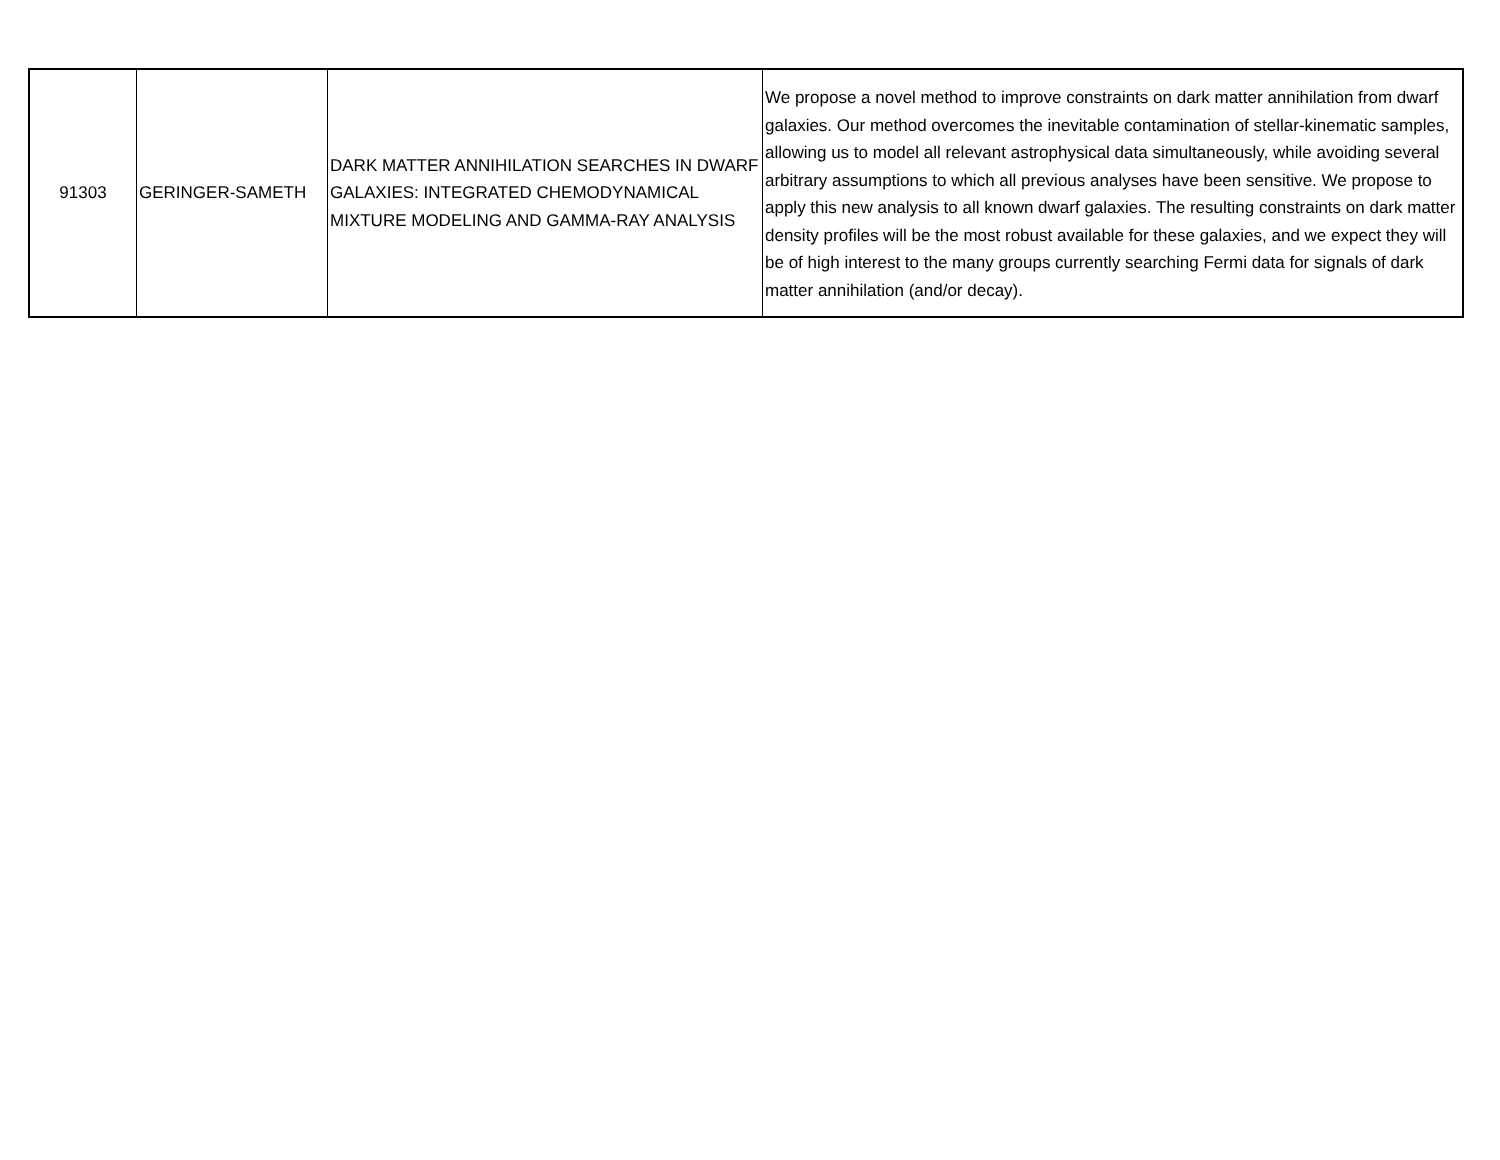| 91303 | GERINGER-SAMETH | DARK MATTER ANNIHILATION SEARCHES IN DWARF GALAXIES: INTEGRATED CHEMODYNAMICAL MIXTURE MODELING AND GAMMA-RAY ANALYSIS | We propose a novel method to improve constraints on dark matter annihilation from dwarf galaxies. Our method overcomes the inevitable contamination of stellar-kinematic samples, allowing us to model all relevant astrophysical data simultaneously, while avoiding several arbitrary assumptions to which all previous analyses have been sensitive. We propose to apply this new analysis to all known dwarf galaxies. The resulting constraints on dark matter density profiles will be the most robust available for these galaxies, and we expect they will be of high interest to the many groups currently searching Fermi data for signals of dark matter annihilation (and/or decay). |